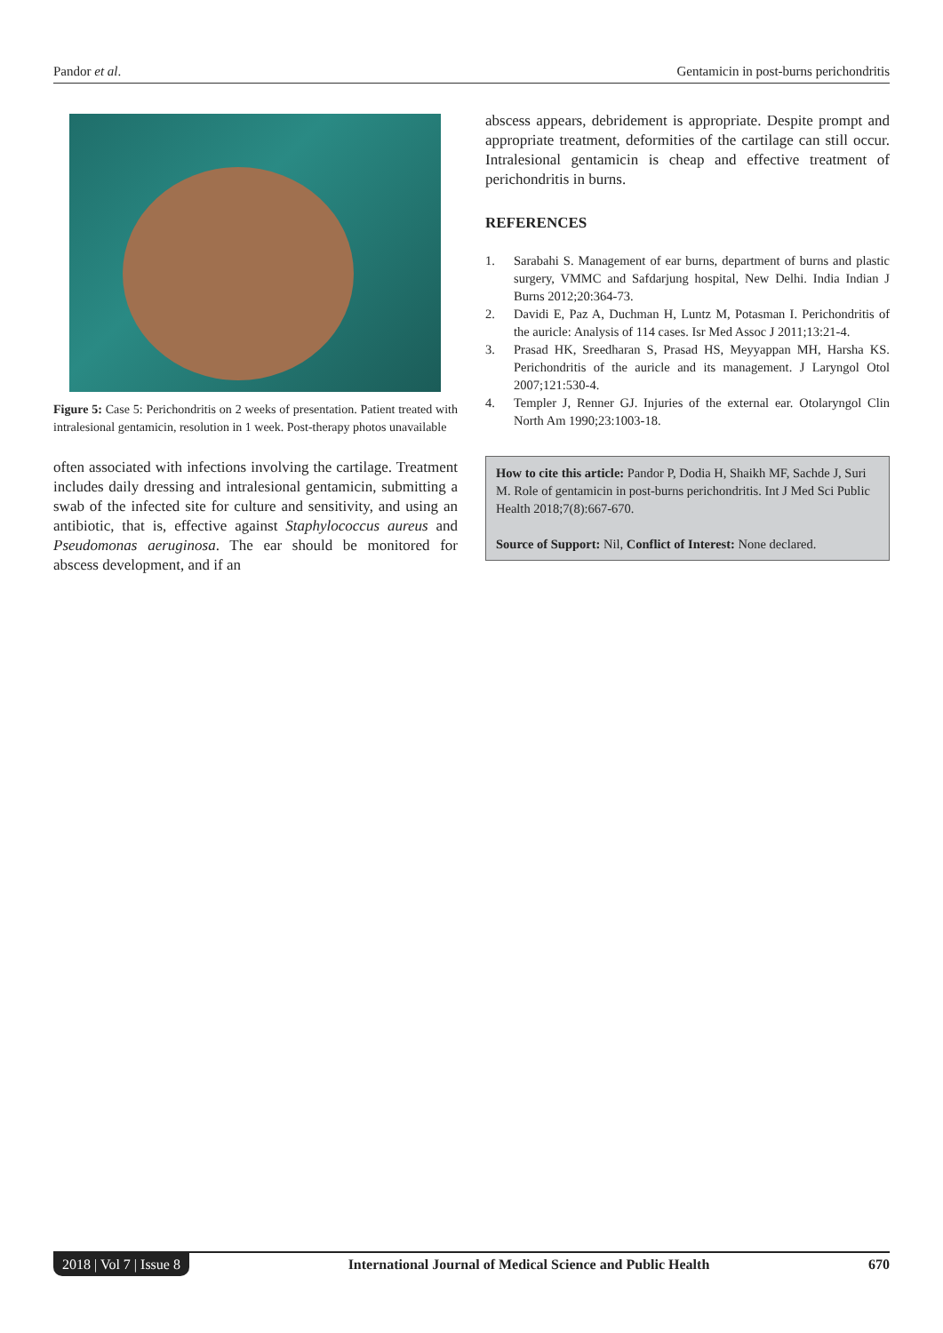Pandor et al. Gentamicin in post-burns perichondritis
Figure 5: Case 5: Perichondritis on 2 weeks of presentation. Patient treated with intralesional gentamicin, resolution in 1 week. Post-therapy photos unavailable
often associated with infections involving the cartilage. Treatment includes daily dressing and intralesional gentamicin, submitting a swab of the infected site for culture and sensitivity, and using an antibiotic, that is, effective against Staphylococcus aureus and Pseudomonas aeruginosa. The ear should be monitored for abscess development, and if an
abscess appears, debridement is appropriate. Despite prompt and appropriate treatment, deformities of the cartilage can still occur. Intralesional gentamicin is cheap and effective treatment of perichondritis in burns.
REFERENCES
1. Sarabahi S. Management of ear burns, department of burns and plastic surgery, VMMC and Safdarjung hospital, New Delhi. India Indian J Burns 2012;20:364-73.
2. Davidi E, Paz A, Duchman H, Luntz M, Potasman I. Perichondritis of the auricle: Analysis of 114 cases. Isr Med Assoc J 2011;13:21-4.
3. Prasad HK, Sreedharan S, Prasad HS, Meyyappan MH, Harsha KS. Perichondritis of the auricle and its management. J Laryngol Otol 2007;121:530-4.
4. Templer J, Renner GJ. Injuries of the external ear. Otolaryngol Clin North Am 1990;23:1003-18.
How to cite this article: Pandor P, Dodia H, Shaikh MF, Sachde J, Suri M. Role of gentamicin in post-burns perichondritis. Int J Med Sci Public Health 2018;7(8):667-670.
Source of Support: Nil, Conflict of Interest: None declared.
2018 | Vol 7 | Issue 8 International Journal of Medical Science and Public Health 670